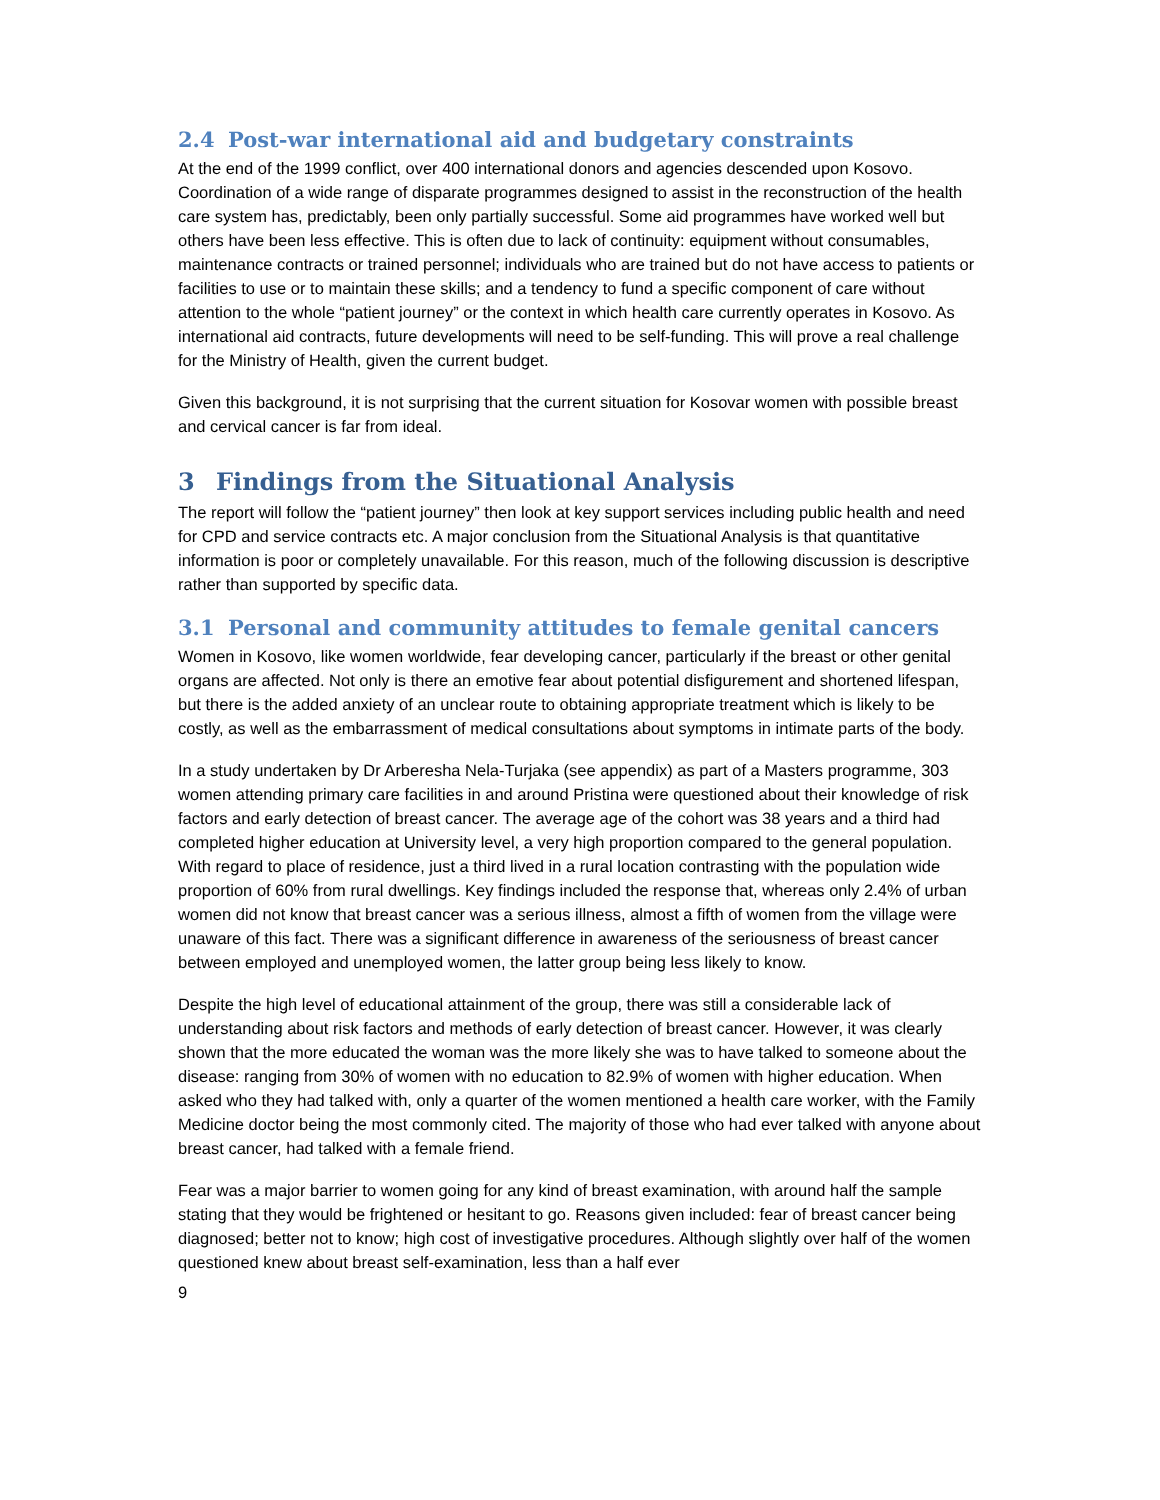2.4 Post-war international aid and budgetary constraints
At the end of the 1999 conflict, over 400 international donors and agencies descended upon Kosovo. Coordination of a wide range of disparate programmes designed to assist in the reconstruction of the health care system has, predictably, been only partially successful. Some aid programmes have worked well but others have been less effective. This is often due to lack of continuity: equipment without consumables, maintenance contracts or trained personnel; individuals who are trained but do not have access to patients or facilities to use or to maintain these skills; and a tendency to fund a specific component of care without attention to the whole “patient journey” or the context in which health care currently operates in Kosovo. As international aid contracts, future developments will need to be self-funding. This will prove a real challenge for the Ministry of Health, given the current budget.
Given this background, it is not surprising that the current situation for Kosovar women with possible breast and cervical cancer is far from ideal.
3 Findings from the Situational Analysis
The report will follow the “patient journey” then look at key support services including public health and need for CPD and service contracts etc. A major conclusion from the Situational Analysis is that quantitative information is poor or completely unavailable. For this reason, much of the following discussion is descriptive rather than supported by specific data.
3.1 Personal and community attitudes to female genital cancers
Women in Kosovo, like women worldwide, fear developing cancer, particularly if the breast or other genital organs are affected. Not only is there an emotive fear about potential disfigurement and shortened lifespan, but there is the added anxiety of an unclear route to obtaining appropriate treatment which is likely to be costly, as well as the embarrassment of medical consultations about symptoms in intimate parts of the body.
In a study undertaken by Dr Arberesha Nela-Turjaka (see appendix) as part of a Masters programme, 303 women attending primary care facilities in and around Pristina were questioned about their knowledge of risk factors and early detection of breast cancer. The average age of the cohort was 38 years and a third had completed higher education at University level, a very high proportion compared to the general population. With regard to place of residence, just a third lived in a rural location contrasting with the population wide proportion of 60% from rural dwellings. Key findings included the response that, whereas only 2.4% of urban women did not know that breast cancer was a serious illness, almost a fifth of women from the village were unaware of this fact. There was a significant difference in awareness of the seriousness of breast cancer between employed and unemployed women, the latter group being less likely to know.
Despite the high level of educational attainment of the group, there was still a considerable lack of understanding about risk factors and methods of early detection of breast cancer. However, it was clearly shown that the more educated the woman was the more likely she was to have talked to someone about the disease: ranging from 30% of women with no education to 82.9% of women with higher education. When asked who they had talked with, only a quarter of the women mentioned a health care worker, with the Family Medicine doctor being the most commonly cited. The majority of those who had ever talked with anyone about breast cancer, had talked with a female friend.
Fear was a major barrier to women going for any kind of breast examination, with around half the sample stating that they would be frightened or hesitant to go. Reasons given included: fear of breast cancer being diagnosed; better not to know; high cost of investigative procedures. Although slightly over half of the women questioned knew about breast self-examination, less than a half ever
9